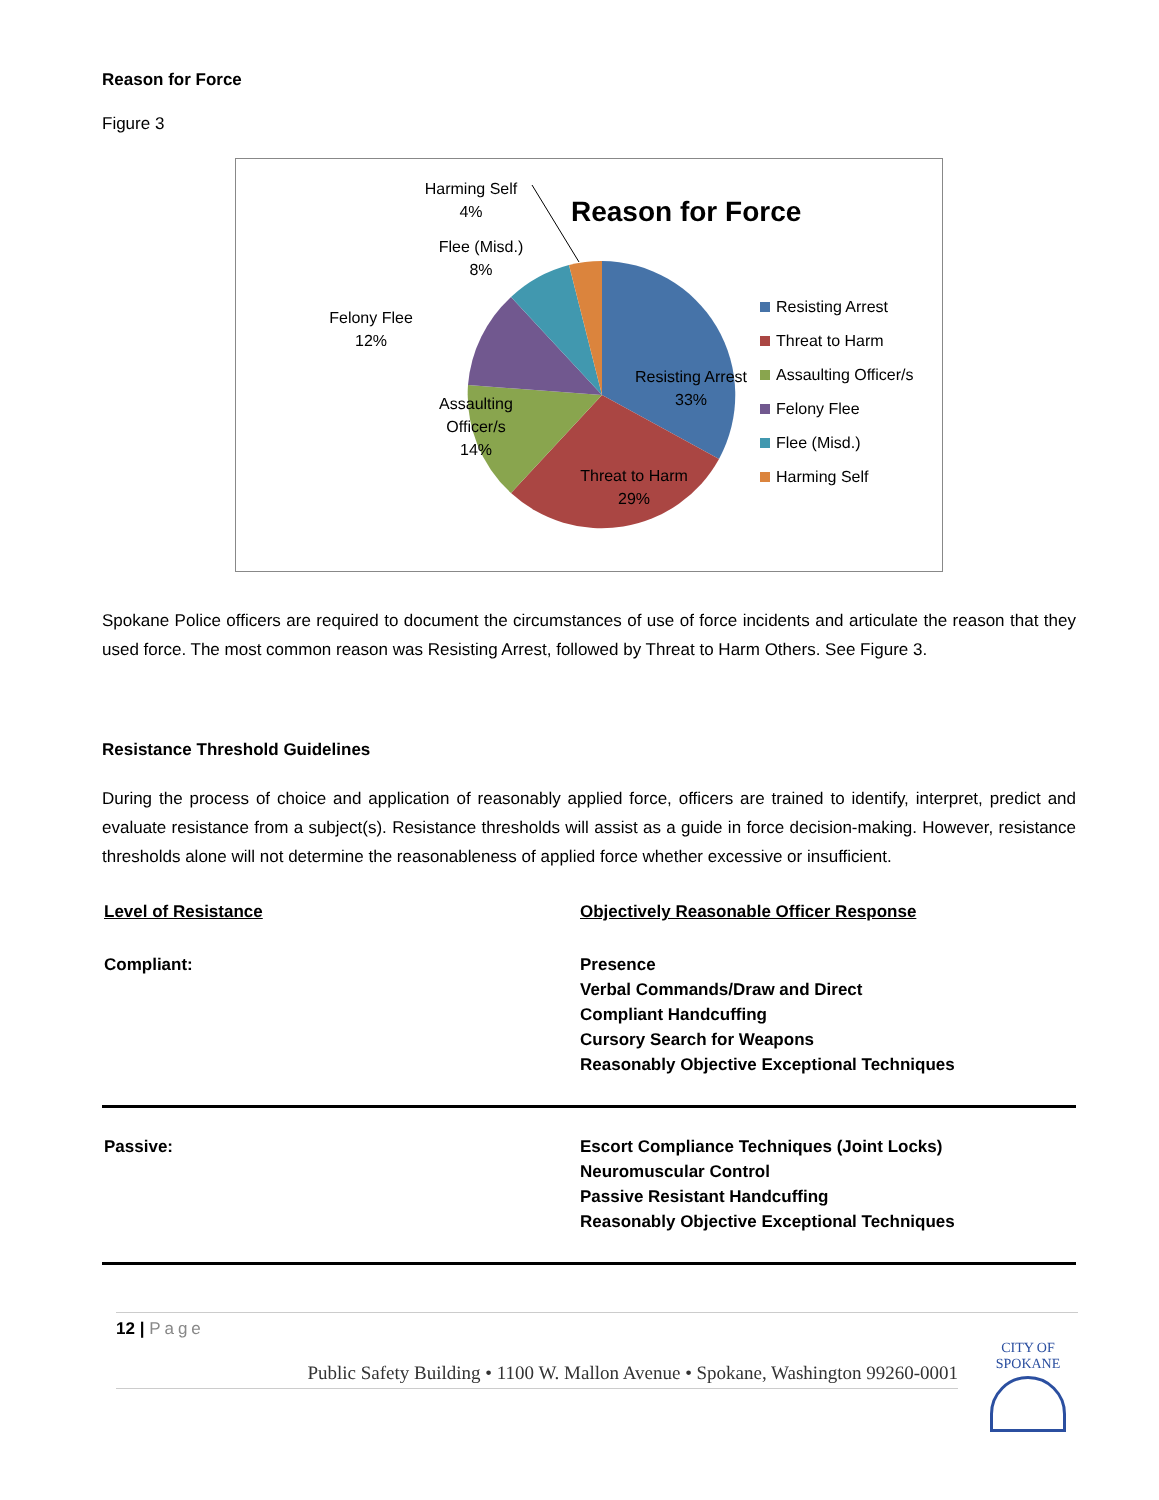Reason for Force
Figure 3
Harming Self
4%
Flee (Misd.)
8%
Felony Flee
12%
Resisting Arrest
33%
Assaulting
Officer/s
14%
Threat to Harm
29%
Reason for Force
Resisting Arrest
Threat to Harm
Assaulting Officer/s
Felony Flee
Flee (Misd.)
Harming Self
Spokane Police officers are required to document the circumstances of use of force incidents and articulate the reason that they used force. The most common reason was Resisting Arrest, followed by Threat to Harm Others. See Figure 3.
Resistance Threshold Guidelines
During the process of choice and application of reasonably applied force, officers are trained to identify, interpret, predict and evaluate resistance from a subject(s). Resistance thresholds will assist as a guide in force decision-making. However, resistance thresholds alone will not determine the reasonableness of applied force whether excessive or insufficient.
| Level of Resistance | Objectively Reasonable Officer Response |
| Compliant: | Presence Verbal Commands/Draw and Direct Compliant Handcuffing Cursory Search for Weapons Reasonably Objective Exceptional Techniques |
| Passive: | Escort Compliance Techniques (Joint Locks) Neuromuscular Control Passive Resistant Handcuffing Reasonably Objective Exceptional Techniques |
12 | Page
Public Safety Building • 1100 W. Mallon Avenue • Spokane, Washington 99260-0001
CITY OF
SPOKANE